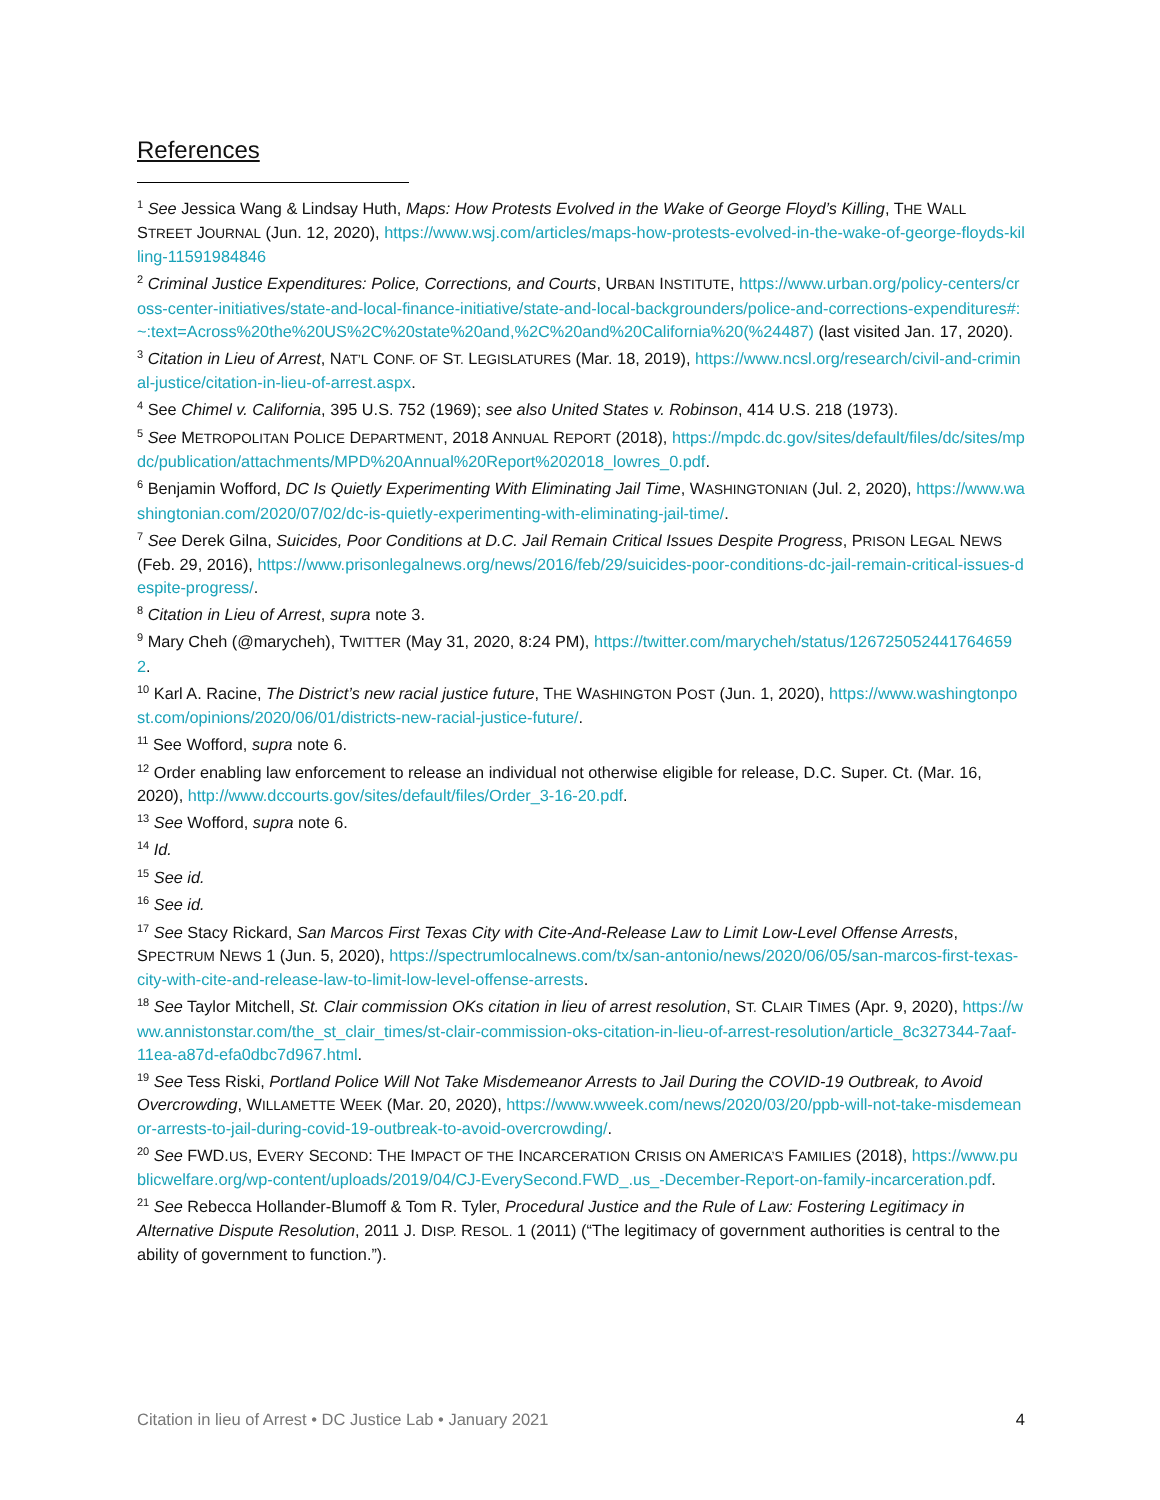References
<sup>1</sup> See Jessica Wang & Lindsay Huth, Maps: How Protests Evolved in the Wake of George Floyd’s Killing, THE WALL STREET JOURNAL (Jun. 12, 2020), https://www.wsj.com/articles/maps-how-protests-evolved-in-the-wake-of-george-floyds-killing-11591984846
<sup>2</sup> Criminal Justice Expenditures: Police, Corrections, and Courts, URBAN INSTITUTE, https://www.urban.org/policy-centers/cross-center-initiatives/state-and-local-finance-initiative/state-and-local-backgrounders/police-and-corrections-expenditures#:~:text=Across%20the%20US%2C%20state%20and,%2C%20and%20California%20(%24487) (last visited Jan. 17, 2020).
<sup>3</sup> Citation in Lieu of Arrest, NAT’L CONF. OF ST. LEGISLATURES (Mar. 18, 2019), https://www.ncsl.org/research/civil-and-criminal-justice/citation-in-lieu-of-arrest.aspx.
<sup>4</sup> See Chimel v. California, 395 U.S. 752 (1969); see also United States v. Robinson, 414 U.S. 218 (1973).
<sup>5</sup> See METROPOLITAN POLICE DEPARTMENT, 2018 ANNUAL REPORT (2018), https://mpdc.dc.gov/sites/default/files/dc/sites/mpdc/publication/attachments/MPD%20Annual%20Report%202018_lowres_0.pdf.
<sup>6</sup> Benjamin Wofford, DC Is Quietly Experimenting With Eliminating Jail Time, WASHINGTONIAN (Jul. 2, 2020), https://www.washingtonian.com/2020/07/02/dc-is-quietly-experimenting-with-eliminating-jail-time/.
<sup>7</sup> See Derek Gilna, Suicides, Poor Conditions at D.C. Jail Remain Critical Issues Despite Progress, PRISON LEGAL NEWS (Feb. 29, 2016), https://www.prisonlegalnews.org/news/2016/feb/29/suicides-poor-conditions-dc-jail-remain-critical-issues-despite-progress/.
<sup>8</sup> Citation in Lieu of Arrest, supra note 3.
<sup>9</sup> Mary Cheh (@marycheh), TWITTER (May 31, 2020, 8:24 PM), https://twitter.com/marycheh/status/1267250524417646592.
<sup>10</sup> Karl A. Racine, The District’s new racial justice future, THE WASHINGTON POST (Jun. 1, 2020), https://www.washingtonpost.com/opinions/2020/06/01/districts-new-racial-justice-future/.
<sup>11</sup> See Wofford, supra note 6.
<sup>12</sup> Order enabling law enforcement to release an individual not otherwise eligible for release, D.C. Super. Ct. (Mar. 16, 2020), http://www.dccourts.gov/sites/default/files/Order_3-16-20.pdf.
<sup>13</sup> See Wofford, supra note 6.
<sup>14</sup> Id.
<sup>15</sup> See id.
<sup>16</sup> See id.
<sup>17</sup> See Stacy Rickard, San Marcos First Texas City with Cite-And-Release Law to Limit Low-Level Offense Arrests, SPECTRUM NEWS 1 (Jun. 5, 2020), https://spectrumlocalnews.com/tx/san-antonio/news/2020/06/05/san-marcos-first-texas-city-with-cite-and-release-law-to-limit-low-level-offense-arrests.
<sup>18</sup> See Taylor Mitchell, St. Clair commission OKs citation in lieu of arrest resolution, ST. CLAIR TIMES (Apr. 9, 2020), https://www.annistonstar.com/the_st_clair_times/st-clair-commission-oks-citation-in-lieu-of-arrest-resolution/article_8c327344-7aaf-11ea-a87d-efa0dbc7d967.html.
<sup>19</sup> See Tess Riski, Portland Police Will Not Take Misdemeanor Arrests to Jail During the COVID-19 Outbreak, to Avoid Overcrowding, WILLAMETTE WEEK (Mar. 20, 2020), https://www.wweek.com/news/2020/03/20/ppb-will-not-take-misdemeanor-arrests-to-jail-during-covid-19-outbreak-to-avoid-overcrowding/.
<sup>20</sup> See FWD.US, EVERY SECOND: THE IMPACT OF THE INCARCERATION CRISIS ON AMERICA’S FAMILIES (2018), https://www.publicwelfare.org/wp-content/uploads/2019/04/CJ-EverySecond.FWD_.us_-December-Report-on-family-incarceration.pdf.
<sup>21</sup> See Rebecca Hollander-Blumoff & Tom R. Tyler, Procedural Justice and the Rule of Law: Fostering Legitimacy in Alternative Dispute Resolution, 2011 J. DISP. RESOL. 1 (2011) (“The legitimacy of government authorities is central to the ability of government to function.”).
Citation in lieu of Arrest • DC Justice Lab • January 2021 4